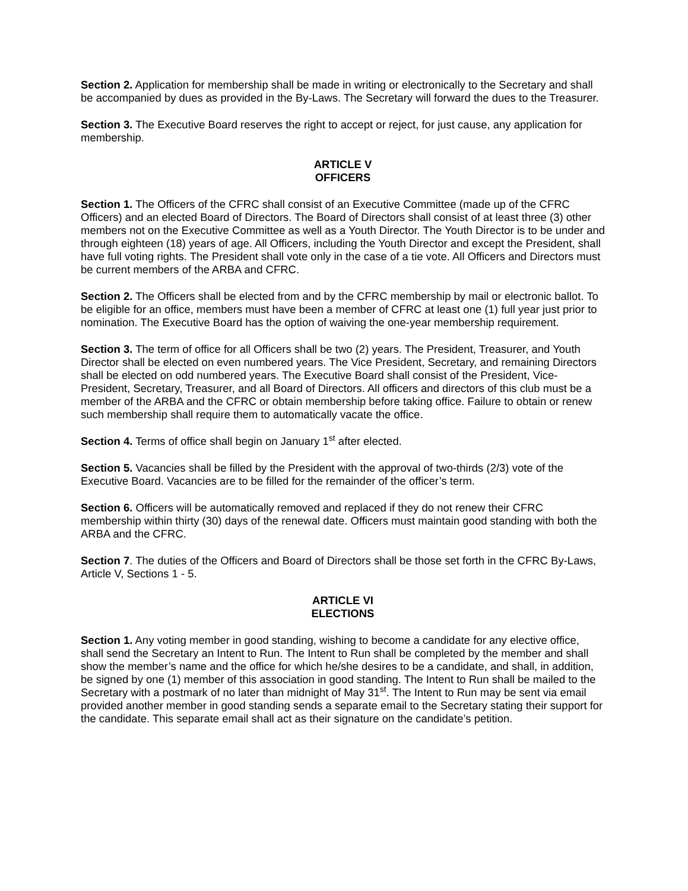Section 2. Application for membership shall be made in writing or electronically to the Secretary and shall be accompanied by dues as provided in the By-Laws. The Secretary will forward the dues to the Treasurer.
Section 3. The Executive Board reserves the right to accept or reject, for just cause, any application for membership.
ARTICLE V
OFFICERS
Section 1. The Officers of the CFRC shall consist of an Executive Committee (made up of the CFRC Officers) and an elected Board of Directors. The Board of Directors shall consist of at least three (3) other members not on the Executive Committee as well as a Youth Director. The Youth Director is to be under and through eighteen (18) years of age. All Officers, including the Youth Director and except the President, shall have full voting rights. The President shall vote only in the case of a tie vote. All Officers and Directors must be current members of the ARBA and CFRC.
Section 2. The Officers shall be elected from and by the CFRC membership by mail or electronic ballot. To be eligible for an office, members must have been a member of CFRC at least one (1) full year just prior to nomination. The Executive Board has the option of waiving the one-year membership requirement.
Section 3. The term of office for all Officers shall be two (2) years. The President, Treasurer, and Youth Director shall be elected on even numbered years. The Vice President, Secretary, and remaining Directors shall be elected on odd numbered years. The Executive Board shall consist of the President, Vice-President, Secretary, Treasurer, and all Board of Directors. All officers and directors of this club must be a member of the ARBA and the CFRC or obtain membership before taking office. Failure to obtain or renew such membership shall require them to automatically vacate the office.
Section 4. Terms of office shall begin on January 1<sup>st</sup> after elected.
Section 5. Vacancies shall be filled by the President with the approval of two-thirds (2/3) vote of the Executive Board. Vacancies are to be filled for the remainder of the officer’s term.
Section 6. Officers will be automatically removed and replaced if they do not renew their CFRC membership within thirty (30) days of the renewal date. Officers must maintain good standing with both the ARBA and the CFRC.
Section 7. The duties of the Officers and Board of Directors shall be those set forth in the CFRC By-Laws, Article V, Sections 1 - 5.
ARTICLE VI
ELECTIONS
Section 1. Any voting member in good standing, wishing to become a candidate for any elective office, shall send the Secretary an Intent to Run. The Intent to Run shall be completed by the member and shall show the member’s name and the office for which he/she desires to be a candidate, and shall, in addition, be signed by one (1) member of this association in good standing. The Intent to Run shall be mailed to the Secretary with a postmark of no later than midnight of May 31<sup>st</sup>. The Intent to Run may be sent via email provided another member in good standing sends a separate email to the Secretary stating their support for the candidate. This separate email shall act as their signature on the candidate’s petition.